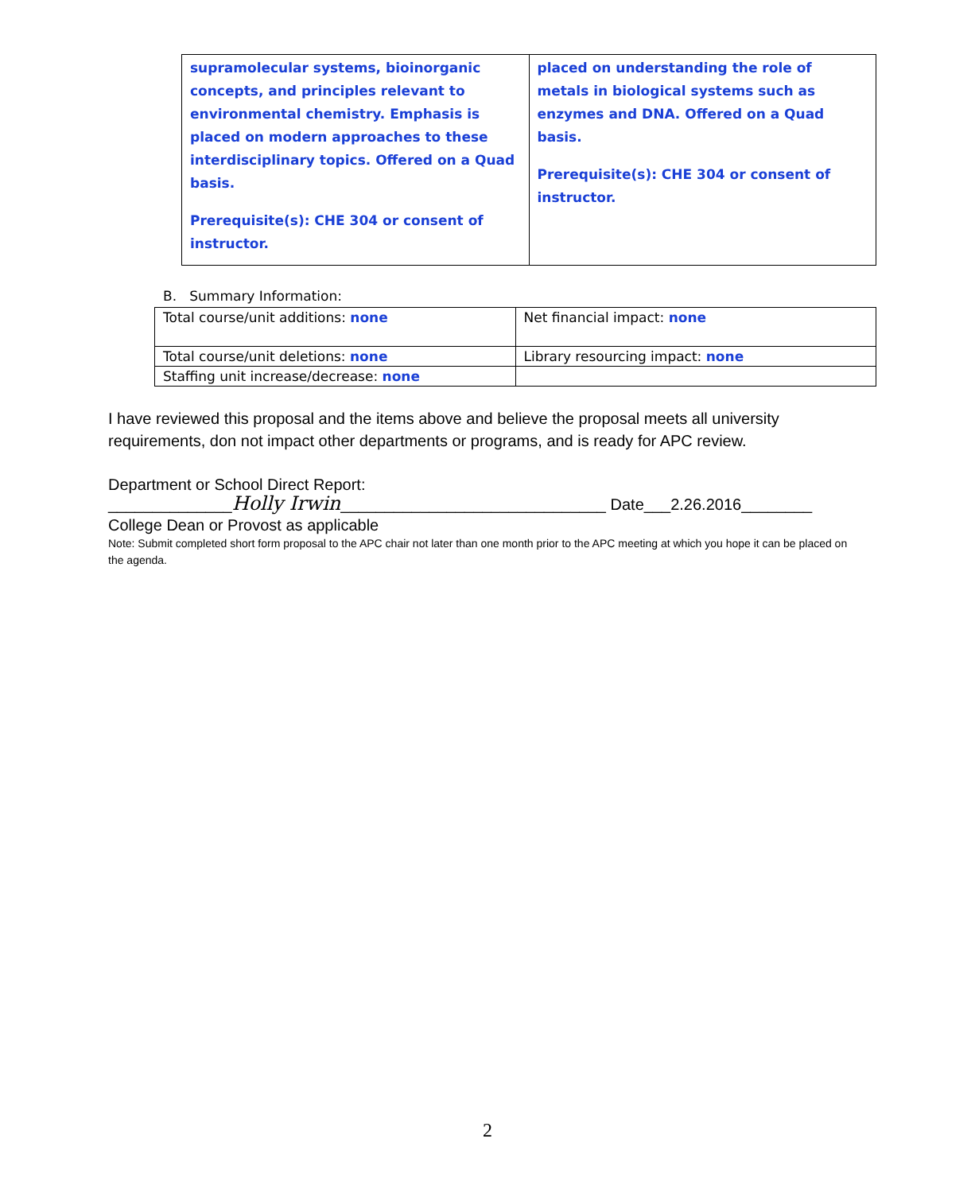| supramolecular systems, bioinorganic concepts, and principles relevant to environmental chemistry. Emphasis is placed on modern approaches to these interdisciplinary topics. Offered on a Quad basis. Prerequisite(s): CHE 304 or consent of instructor. | placed on understanding the role of metals in biological systems such as enzymes and DNA. Offered on a Quad basis. Prerequisite(s): CHE 304 or consent of instructor. |
B. Summary Information:
| Total course/unit additions: none | Net financial impact: none |
| Total course/unit deletions: none | Library resourcing impact: none |
| Staffing unit increase/decrease: none | |
I have reviewed this proposal and the items above and believe the proposal meets all university requirements, don not impact other departments or programs, and is ready for APC review.
Department or School Direct Report:
______________Holly Irwin______________________________ Date___2.26.2016________
College Dean or Provost as applicable
Note: Submit completed short form proposal to the APC chair not later than one month prior to the APC meeting at which you hope it can be placed on the agenda.
2